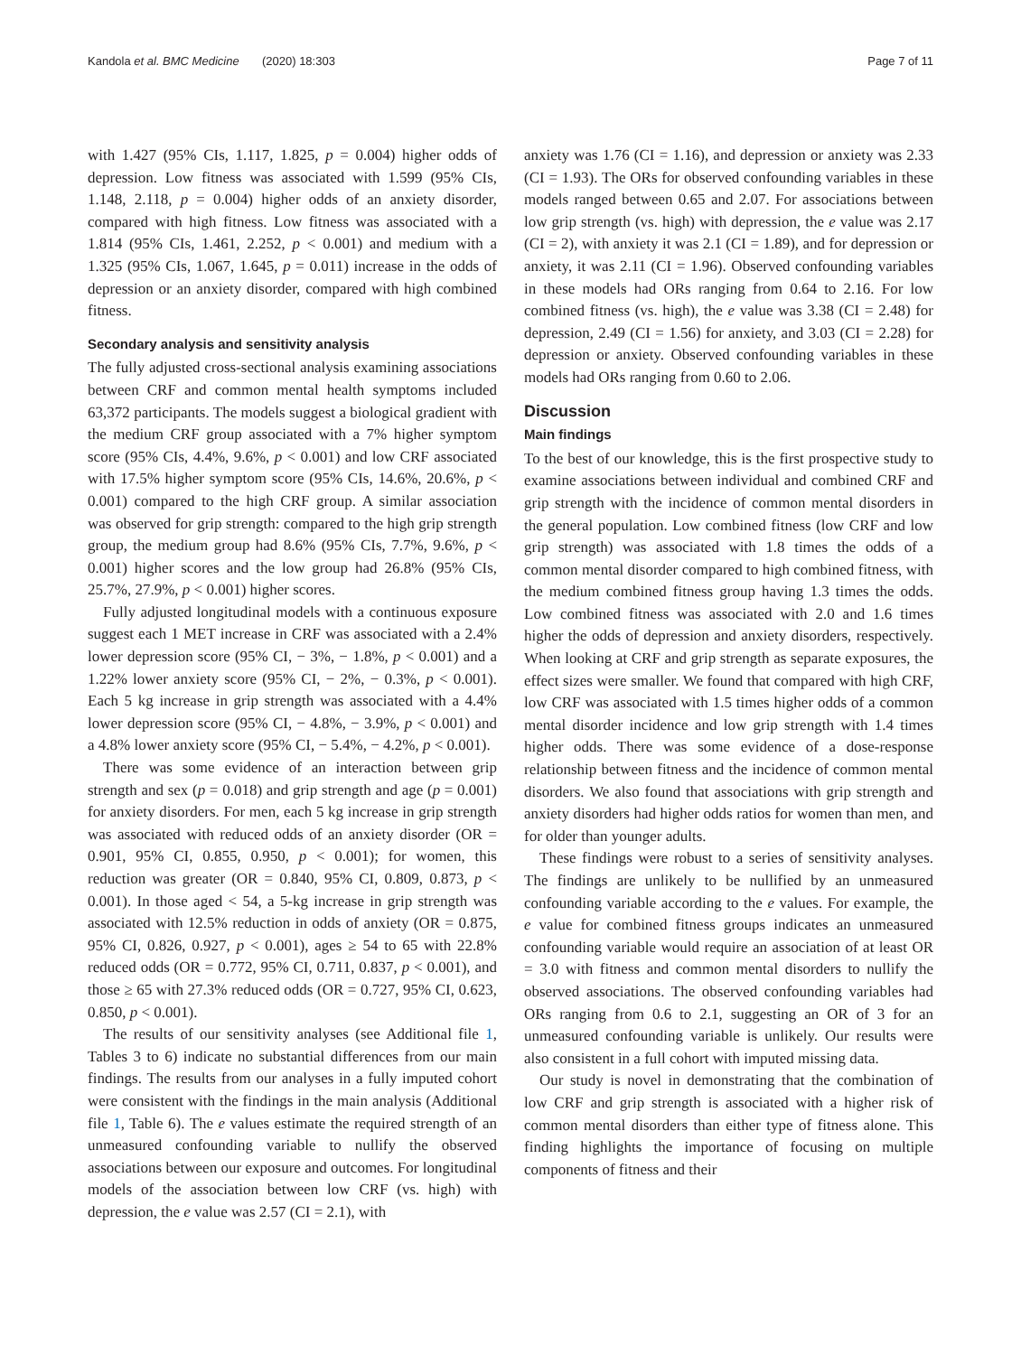Kandola et al. BMC Medicine (2020) 18:303 Page 7 of 11
with 1.427 (95% CIs, 1.117, 1.825, p = 0.004) higher odds of depression. Low fitness was associated with 1.599 (95% CIs, 1.148, 2.118, p = 0.004) higher odds of an anxiety disorder, compared with high fitness. Low fitness was associated with a 1.814 (95% CIs, 1.461, 2.252, p < 0.001) and medium with a 1.325 (95% CIs, 1.067, 1.645, p = 0.011) increase in the odds of depression or an anxiety disorder, compared with high combined fitness.
Secondary analysis and sensitivity analysis
The fully adjusted cross-sectional analysis examining associations between CRF and common mental health symptoms included 63,372 participants. The models suggest a biological gradient with the medium CRF group associated with a 7% higher symptom score (95% CIs, 4.4%, 9.6%, p < 0.001) and low CRF associated with 17.5% higher symptom score (95% CIs, 14.6%, 20.6%, p < 0.001) compared to the high CRF group. A similar association was observed for grip strength: compared to the high grip strength group, the medium group had 8.6% (95% CIs, 7.7%, 9.6%, p < 0.001) higher scores and the low group had 26.8% (95% CIs, 25.7%, 27.9%, p < 0.001) higher scores.
Fully adjusted longitudinal models with a continuous exposure suggest each 1 MET increase in CRF was associated with a 2.4% lower depression score (95% CI, − 3%, − 1.8%, p < 0.001) and a 1.22% lower anxiety score (95% CI, − 2%, − 0.3%, p < 0.001). Each 5 kg increase in grip strength was associated with a 4.4% lower depression score (95% CI, − 4.8%, − 3.9%, p < 0.001) and a 4.8% lower anxiety score (95% CI, − 5.4%, − 4.2%, p < 0.001).
There was some evidence of an interaction between grip strength and sex (p = 0.018) and grip strength and age (p = 0.001) for anxiety disorders. For men, each 5 kg increase in grip strength was associated with reduced odds of an anxiety disorder (OR = 0.901, 95% CI, 0.855, 0.950, p < 0.001); for women, this reduction was greater (OR = 0.840, 95% CI, 0.809, 0.873, p < 0.001). In those aged < 54, a 5-kg increase in grip strength was associated with 12.5% reduction in odds of anxiety (OR = 0.875, 95% CI, 0.826, 0.927, p < 0.001), ages ≥ 54 to 65 with 22.8% reduced odds (OR = 0.772, 95% CI, 0.711, 0.837, p < 0.001), and those ≥ 65 with 27.3% reduced odds (OR = 0.727, 95% CI, 0.623, 0.850, p < 0.001).
The results of our sensitivity analyses (see Additional file 1, Tables 3 to 6) indicate no substantial differences from our main findings. The results from our analyses in a fully imputed cohort were consistent with the findings in the main analysis (Additional file 1, Table 6). The e values estimate the required strength of an unmeasured confounding variable to nullify the observed associations between our exposure and outcomes. For longitudinal models of the association between low CRF (vs. high) with depression, the e value was 2.57 (CI = 2.1), with
anxiety was 1.76 (CI = 1.16), and depression or anxiety was 2.33 (CI = 1.93). The ORs for observed confounding variables in these models ranged between 0.65 and 2.07. For associations between low grip strength (vs. high) with depression, the e value was 2.17 (CI = 2), with anxiety it was 2.1 (CI = 1.89), and for depression or anxiety, it was 2.11 (CI = 1.96). Observed confounding variables in these models had ORs ranging from 0.64 to 2.16. For low combined fitness (vs. high), the e value was 3.38 (CI = 2.48) for depression, 2.49 (CI = 1.56) for anxiety, and 3.03 (CI = 2.28) for depression or anxiety. Observed confounding variables in these models had ORs ranging from 0.60 to 2.06.
Discussion
Main findings
To the best of our knowledge, this is the first prospective study to examine associations between individual and combined CRF and grip strength with the incidence of common mental disorders in the general population. Low combined fitness (low CRF and low grip strength) was associated with 1.8 times the odds of a common mental disorder compared to high combined fitness, with the medium combined fitness group having 1.3 times the odds. Low combined fitness was associated with 2.0 and 1.6 times higher the odds of depression and anxiety disorders, respectively. When looking at CRF and grip strength as separate exposures, the effect sizes were smaller. We found that compared with high CRF, low CRF was associated with 1.5 times higher odds of a common mental disorder incidence and low grip strength with 1.4 times higher odds. There was some evidence of a dose-response relationship between fitness and the incidence of common mental disorders. We also found that associations with grip strength and anxiety disorders had higher odds ratios for women than men, and for older than younger adults.
These findings were robust to a series of sensitivity analyses. The findings are unlikely to be nullified by an unmeasured confounding variable according to the e values. For example, the e value for combined fitness groups indicates an unmeasured confounding variable would require an association of at least OR = 3.0 with fitness and common mental disorders to nullify the observed associations. The observed confounding variables had ORs ranging from 0.6 to 2.1, suggesting an OR of 3 for an unmeasured confounding variable is unlikely. Our results were also consistent in a full cohort with imputed missing data.
Our study is novel in demonstrating that the combination of low CRF and grip strength is associated with a higher risk of common mental disorders than either type of fitness alone. This finding highlights the importance of focusing on multiple components of fitness and their